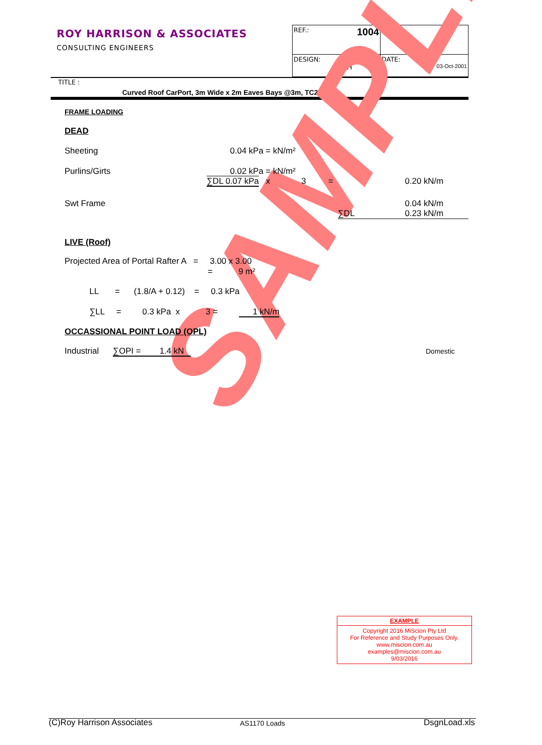ROY HARRISON & ASSOCIATES
CONSULTING ENGINEERS
| REF.: 1004 | PAGE: |
| DESIGN: SCH | DATE: 03-Oct-2001 |
TITLE :
Curved Roof CarPort, 3m Wide x 2m Eaves Bays @3m, TC2
SAMPLE
FRAME LOADING
DEAD
Sheeting 0.04 kPa = kN/m²
Purlins/Girts 0.02 kPa = kN/m²
∑DL 0.07 kPa x 3 = 0.20 kN/m
Swt Frame 0.04 kN/m
∑DL 0.23 kN/m
LIVE (Roof)
Projected Area of Portal Rafter A = 3.00 x 3.00
= 9 m²
LL = (1.8/A + 0.12) = 0.3 kPa
∑LL = 0.3 kPa x 3 = 1 kN/m
OCCASSIONAL POINT LOAD (OPL)
Industrial ∑OPI = 1.4 kN Domestic
EXAMPLE
Copyright 2016 MiScion Pty Ltd
For Reference and Study Purposes Only.
www.miscion.com.au
examples@miscion.com.au
9/03/2016
(C)Roy Harrison Associates AS1170 Loads DsgnLoad.xls